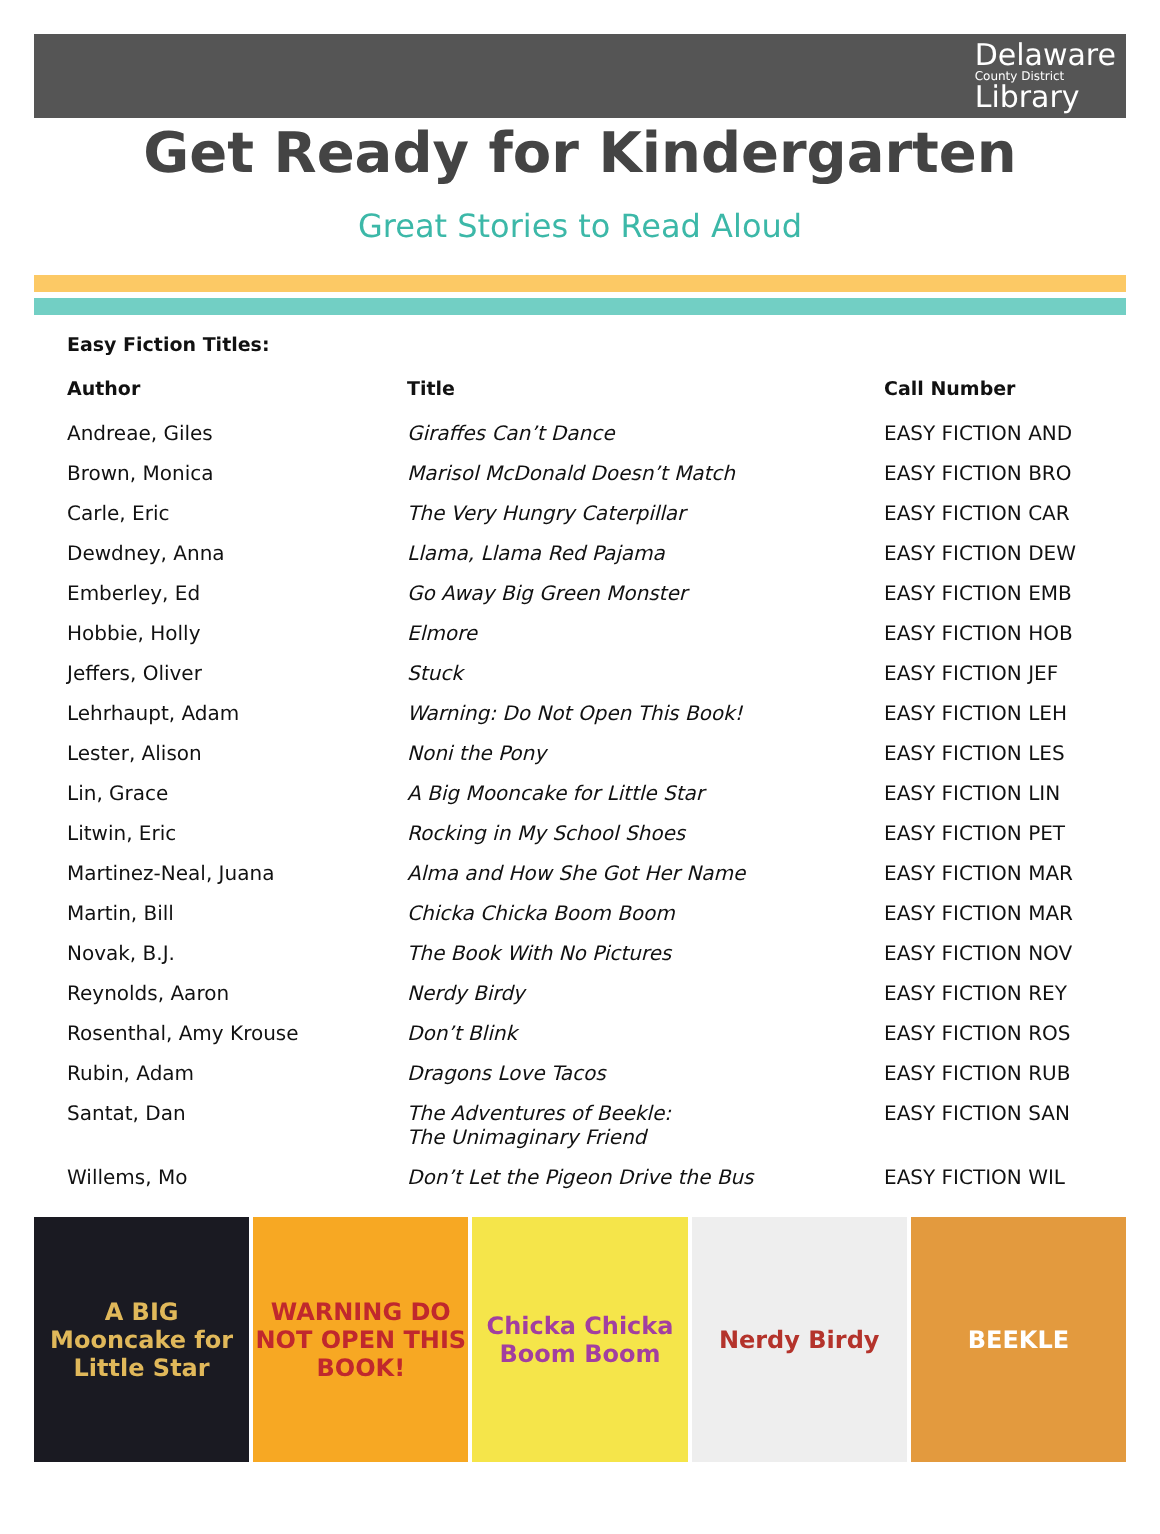Delaware
County District
Library
Get Ready for Kindergarten
Great Stories to Read Aloud
Easy Fiction Titles:
| Author | Title | Call Number |
| --- | --- | --- |
| Andreae, Giles | Giraffes Can’t Dance | EASY FICTION AND |
| Brown, Monica | Marisol McDonald Doesn’t Match | EASY FICTION BRO |
| Carle, Eric | The Very Hungry Caterpillar | EASY FICTION CAR |
| Dewdney, Anna | Llama, Llama Red Pajama | EASY FICTION DEW |
| Emberley, Ed | Go Away Big Green Monster | EASY FICTION EMB |
| Hobbie, Holly | Elmore | EASY FICTION HOB |
| Jeffers, Oliver | Stuck | EASY FICTION JEF |
| Lehrhaupt, Adam | Warning: Do Not Open This Book! | EASY FICTION LEH |
| Lester, Alison | Noni the Pony | EASY FICTION LES |
| Lin, Grace | A Big Mooncake for Little Star | EASY FICTION LIN |
| Litwin, Eric | Rocking in My School Shoes | EASY FICTION PET |
| Martinez-Neal, Juana | Alma and How She Got Her Name | EASY FICTION MAR |
| Martin, Bill | Chicka Chicka Boom Boom | EASY FICTION MAR |
| Novak, B.J. | The Book With No Pictures | EASY FICTION NOV |
| Reynolds, Aaron | Nerdy Birdy | EASY FICTION REY |
| Rosenthal, Amy Krouse | Don’t Blink | EASY FICTION ROS |
| Rubin, Adam | Dragons Love Tacos | EASY FICTION RUB |
| Santat, Dan | The Adventures of Beekle: The Unimaginary Friend | EASY FICTION SAN |
| Willems, Mo | Don’t Let the Pigeon Drive the Bus | EASY FICTION WIL |
A BIG Mooncake for Little Star WARNING DO NOT OPEN THIS BOOK! Chicka Chicka Boom Boom Nerdy Birdy BEEKLE